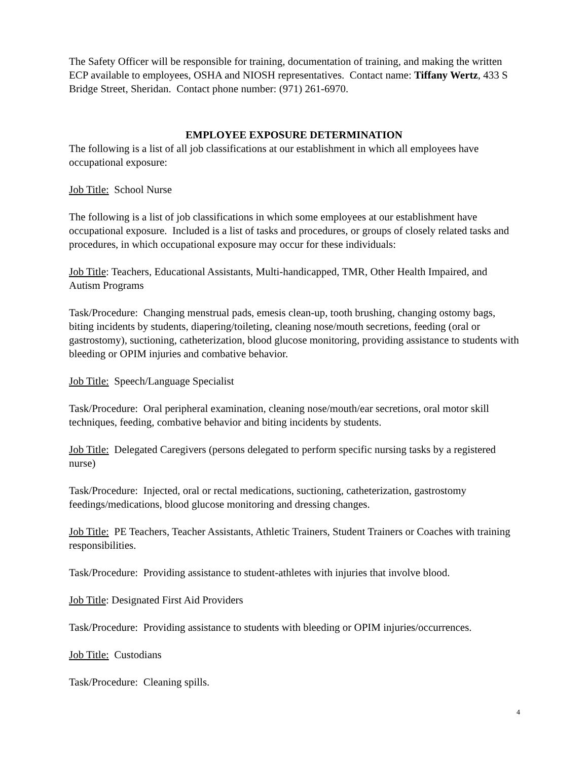The Safety Officer will be responsible for training, documentation of training, and making the written ECP available to employees, OSHA and NIOSH representatives. Contact name: Tiffany Wertz, 433 S Bridge Street, Sheridan. Contact phone number: (971) 261-6970.
EMPLOYEE EXPOSURE DETERMINATION
The following is a list of all job classifications at our establishment in which all employees have occupational exposure:
Job Title: School Nurse
The following is a list of job classifications in which some employees at our establishment have occupational exposure. Included is a list of tasks and procedures, or groups of closely related tasks and procedures, in which occupational exposure may occur for these individuals:
Job Title: Teachers, Educational Assistants, Multi-handicapped, TMR, Other Health Impaired, and Autism Programs
Task/Procedure: Changing menstrual pads, emesis clean-up, tooth brushing, changing ostomy bags, biting incidents by students, diapering/toileting, cleaning nose/mouth secretions, feeding (oral or gastrostomy), suctioning, catheterization, blood glucose monitoring, providing assistance to students with bleeding or OPIM injuries and combative behavior.
Job Title: Speech/Language Specialist
Task/Procedure: Oral peripheral examination, cleaning nose/mouth/ear secretions, oral motor skill techniques, feeding, combative behavior and biting incidents by students.
Job Title: Delegated Caregivers (persons delegated to perform specific nursing tasks by a registered nurse)
Task/Procedure: Injected, oral or rectal medications, suctioning, catheterization, gastrostomy feedings/medications, blood glucose monitoring and dressing changes.
Job Title: PE Teachers, Teacher Assistants, Athletic Trainers, Student Trainers or Coaches with training responsibilities.
Task/Procedure: Providing assistance to student-athletes with injuries that involve blood.
Job Title: Designated First Aid Providers
Task/Procedure: Providing assistance to students with bleeding or OPIM injuries/occurrences.
Job Title: Custodians
Task/Procedure: Cleaning spills.
4